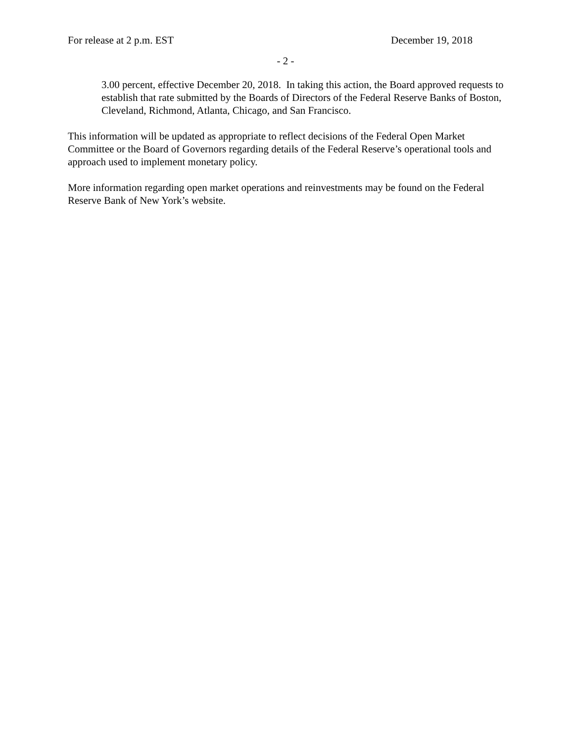For release at 2 p.m. EST December 19, 2018
- 2 -
3.00 percent, effective December 20, 2018. In taking this action, the Board approved requests to establish that rate submitted by the Boards of Directors of the Federal Reserve Banks of Boston, Cleveland, Richmond, Atlanta, Chicago, and San Francisco.
This information will be updated as appropriate to reflect decisions of the Federal Open Market Committee or the Board of Governors regarding details of the Federal Reserve’s operational tools and approach used to implement monetary policy.
More information regarding open market operations and reinvestments may be found on the Federal Reserve Bank of New York’s website.